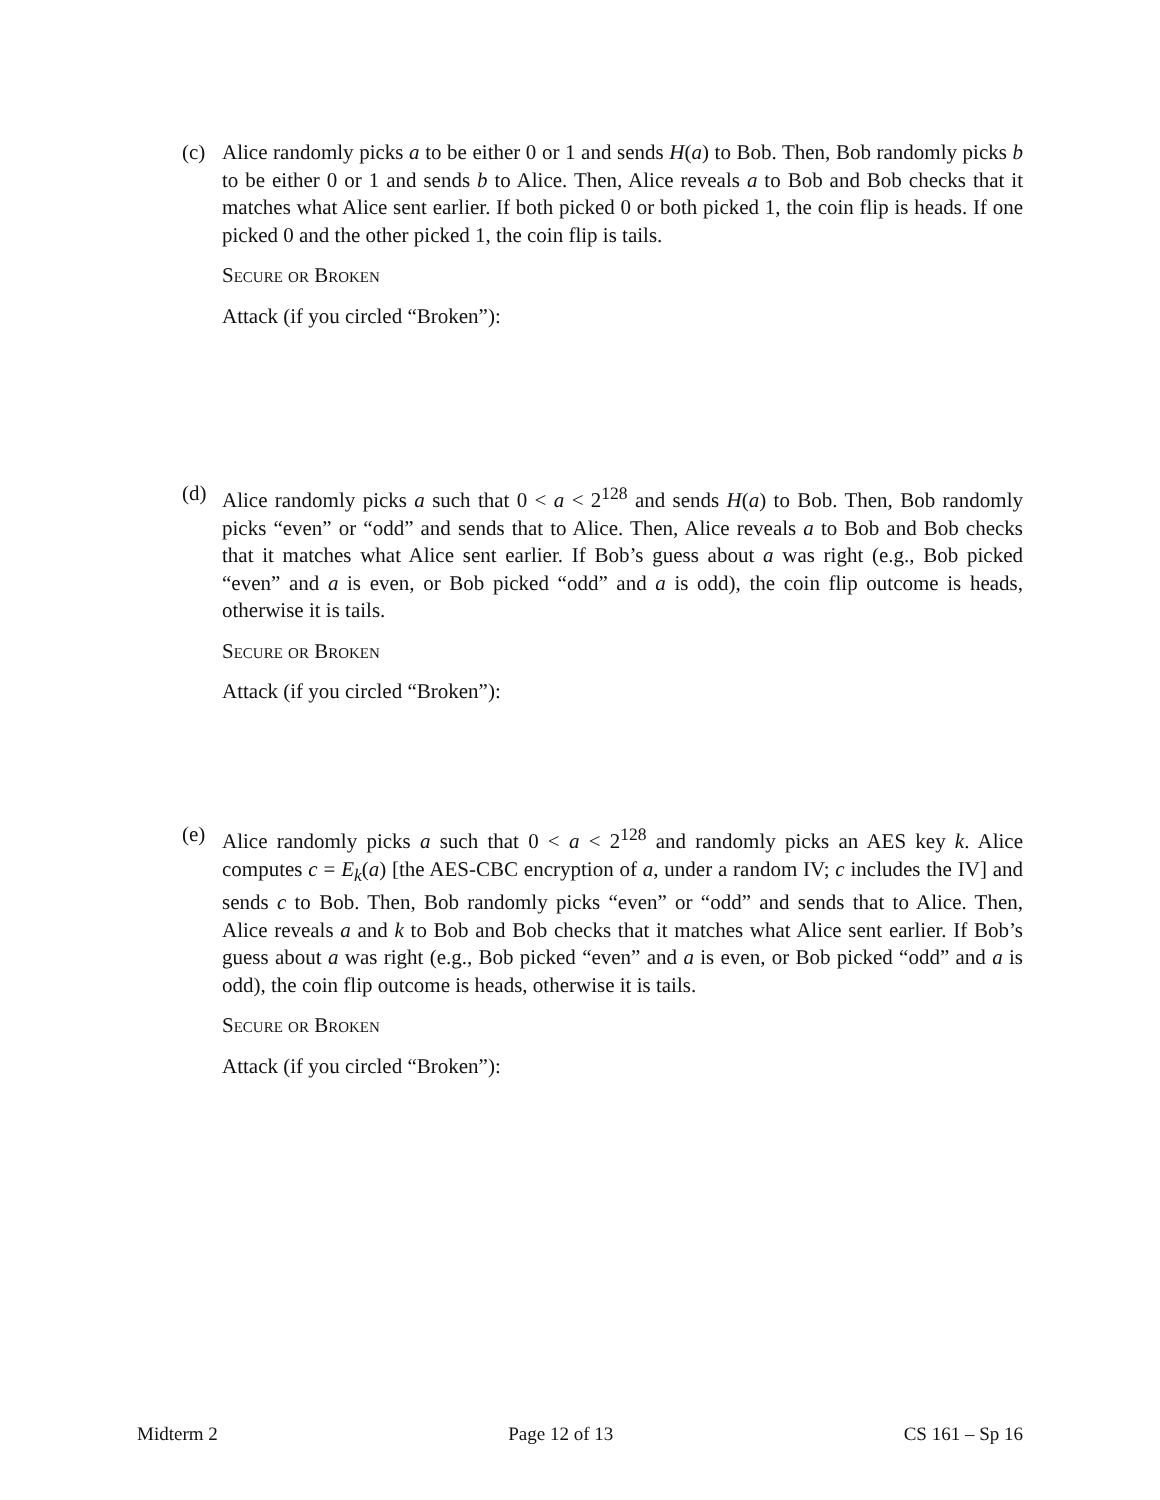(c) Alice randomly picks a to be either 0 or 1 and sends H(a) to Bob. Then, Bob randomly picks b to be either 0 or 1 and sends b to Alice. Then, Alice reveals a to Bob and Bob checks that it matches what Alice sent earlier. If both picked 0 or both picked 1, the coin flip is heads. If one picked 0 and the other picked 1, the coin flip is tails.
Secure or Broken
Attack (if you circled “Broken”):
(d) Alice randomly picks a such that 0 < a < 2<sup>128</sup> and sends H(a) to Bob. Then, Bob randomly picks “even” or “odd” and sends that to Alice. Then, Alice reveals a to Bob and Bob checks that it matches what Alice sent earlier. If Bob’s guess about a was right (e.g., Bob picked “even” and a is even, or Bob picked “odd” and a is odd), the coin flip outcome is heads, otherwise it is tails.
Secure or Broken
Attack (if you circled “Broken”):
(e) Alice randomly picks a such that 0 < a < 2<sup>128</sup> and randomly picks an AES key k. Alice computes c = E<sub>k</sub>(a) [the AES-CBC encryption of a, under a random IV; c includes the IV] and sends c to Bob. Then, Bob randomly picks “even” or “odd” and sends that to Alice. Then, Alice reveals a and k to Bob and Bob checks that it matches what Alice sent earlier. If Bob’s guess about a was right (e.g., Bob picked “even” and a is even, or Bob picked “odd” and a is odd), the coin flip outcome is heads, otherwise it is tails.
Secure or Broken
Attack (if you circled “Broken”):
Midterm 2 Page 12 of 13 CS 161 – Sp 16